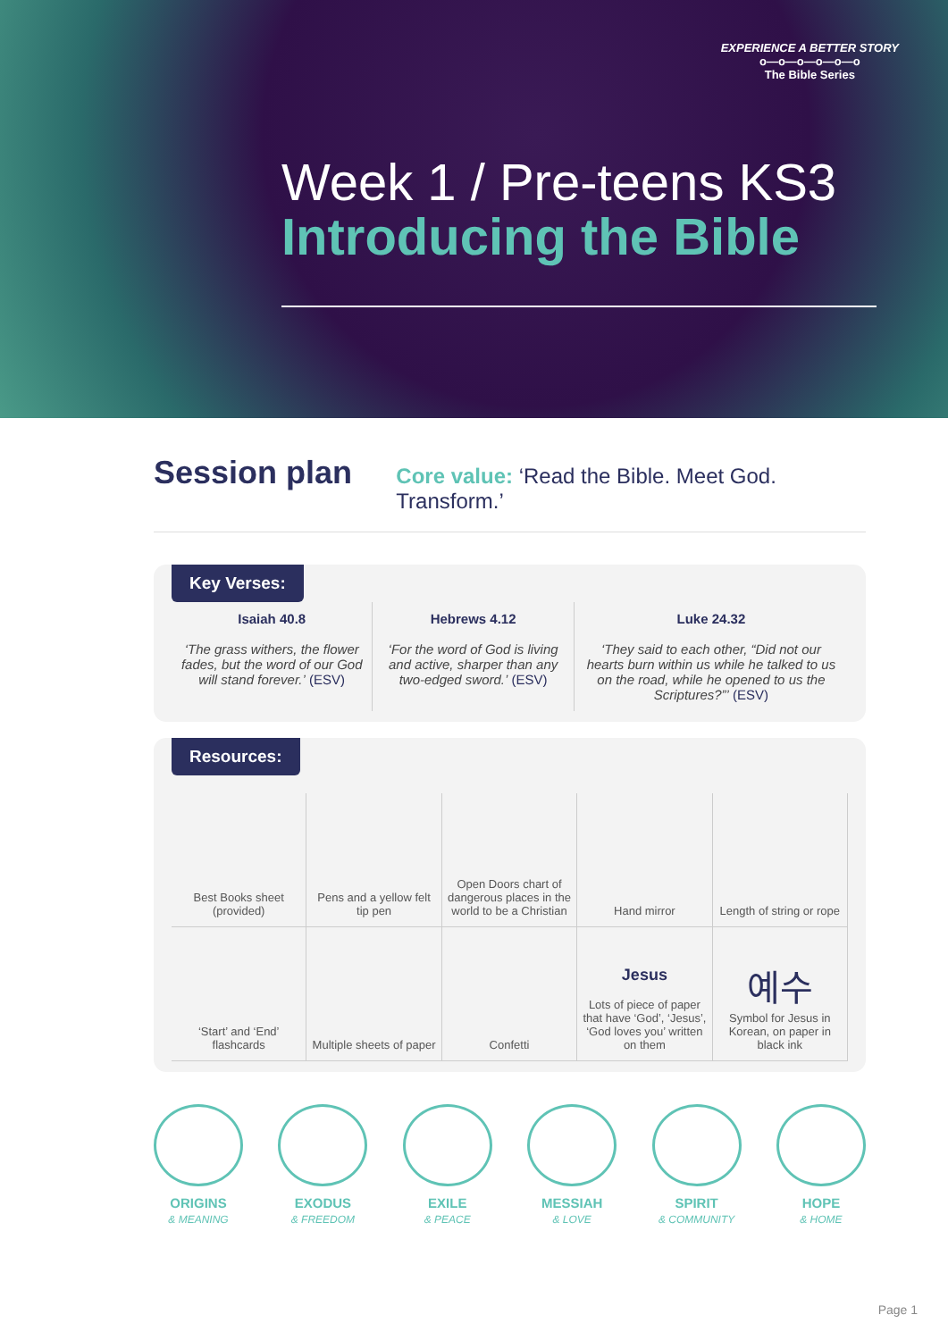EXPERIENCE A BETTER STORY
o—o—o—o—o—o
The Bible Series
Week 1 / Pre-teens KS3
Introducing the Bible
Session plan
Core value: ‘Read the Bible. Meet God. Transform.’
Key Verses:
Isaiah 40.8
‘The grass withers, the flower fades, but the word of our God will stand forever.’ (ESV)
Hebrews 4.12
‘For the word of God is living and active, sharper than any two-edged sword.’ (ESV)
Luke 24.32
‘They said to each other, “Did not our hearts burn within us while he talked to us on the road, while he opened to us the Scriptures?”’ (ESV)
Resources:
Best Books sheet (provided)
Pens and a yellow felt tip pen
Open Doors chart of dangerous places in the world to be a Christian
Hand mirror
Length of string or rope
‘Start’ and ‘End’ flashcards
Multiple sheets of paper
Confetti
Jesus
Lots of piece of paper that have ‘God’, ‘Jesus’, ‘God loves you’ written on them
예수
Symbol for Jesus in Korean, on paper in black ink
ORIGINS
& MEANING
EXODUS
& FREEDOM
EXILE
& PEACE
MESSIAH
& LOVE
SPIRIT
& COMMUNITY
HOPE
& HOME
Page 1